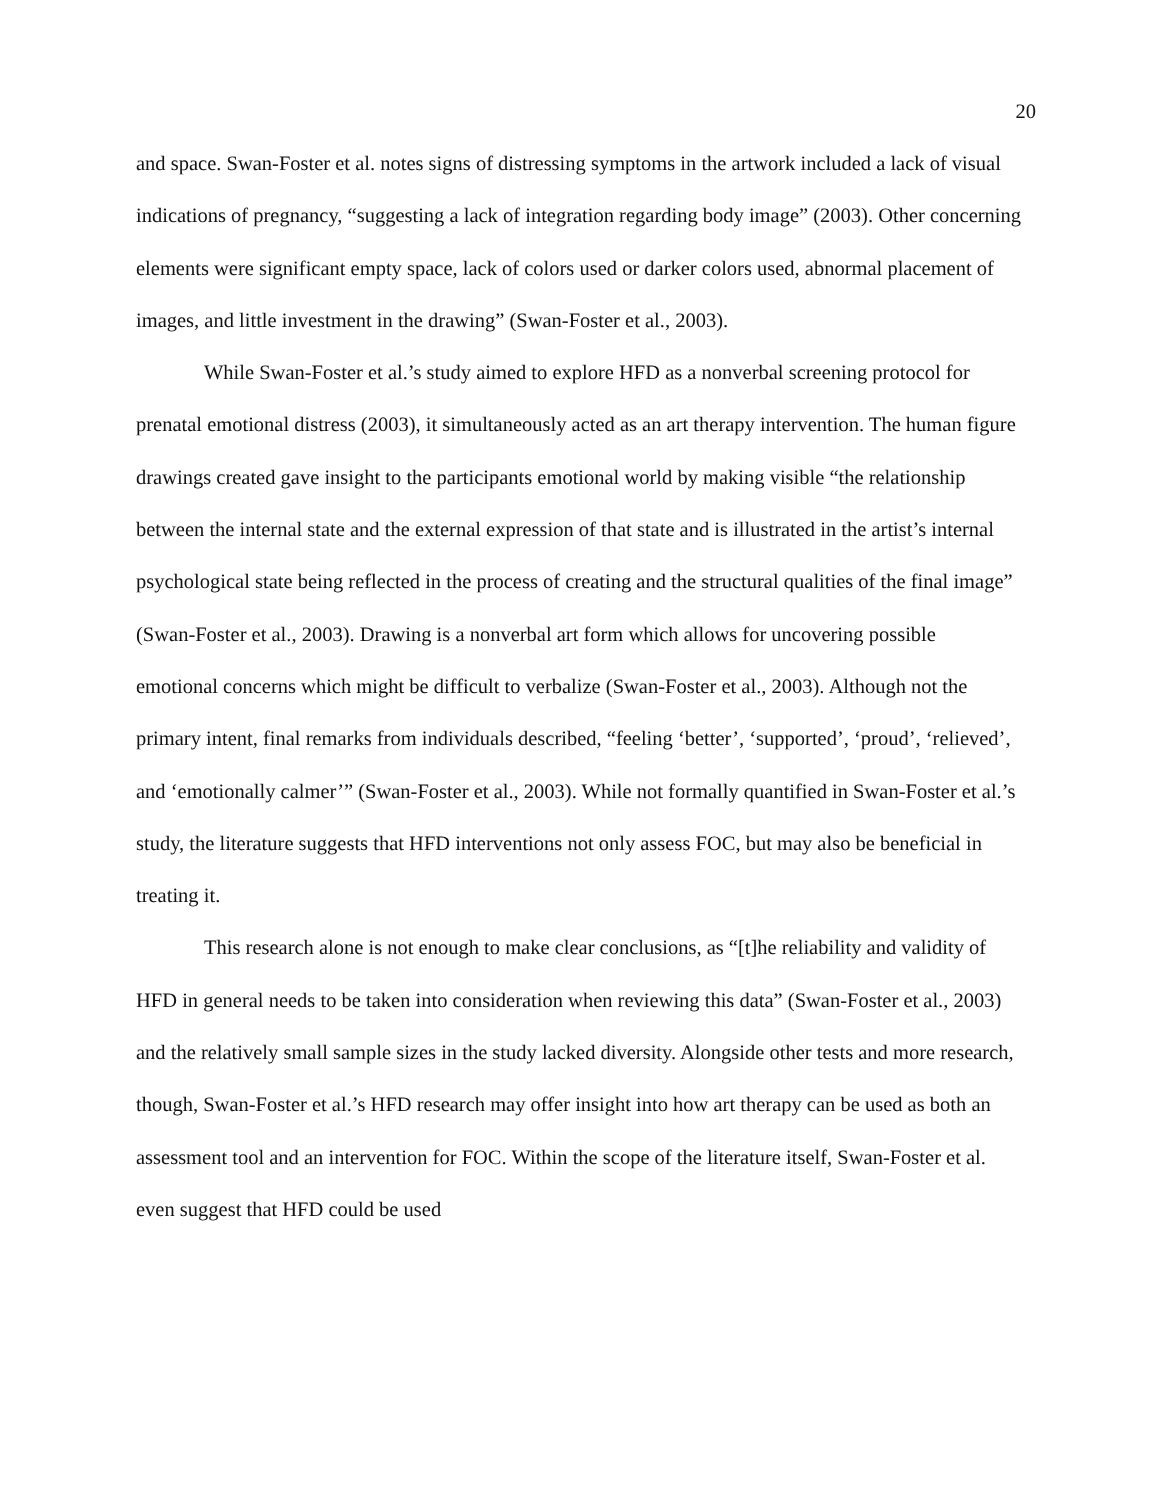20
and space. Swan-Foster et al. notes signs of distressing symptoms in the artwork included a lack of visual indications of pregnancy, “suggesting a lack of integration regarding body image” (2003). Other concerning elements were significant empty space, lack of colors used or darker colors used, abnormal placement of images, and little investment in the drawing” (Swan-Foster et al., 2003).
While Swan-Foster et al.’s study aimed to explore HFD as a nonverbal screening protocol for prenatal emotional distress (2003), it simultaneously acted as an art therapy intervention. The human figure drawings created gave insight to the participants emotional world by making visible “the relationship between the internal state and the external expression of that state and is illustrated in the artist’s internal psychological state being reflected in the process of creating and the structural qualities of the final image” (Swan-Foster et al., 2003). Drawing is a nonverbal art form which allows for uncovering possible emotional concerns which might be difficult to verbalize (Swan-Foster et al., 2003). Although not the primary intent, final remarks from individuals described, “feeling ‘better’, ‘supported’, ‘proud’, ‘relieved’, and ‘emotionally calmer’” (Swan-Foster et al., 2003). While not formally quantified in Swan-Foster et al.’s study, the literature suggests that HFD interventions not only assess FOC, but may also be beneficial in treating it.
This research alone is not enough to make clear conclusions, as “[t]he reliability and validity of HFD in general needs to be taken into consideration when reviewing this data” (Swan-Foster et al., 2003) and the relatively small sample sizes in the study lacked diversity. Alongside other tests and more research, though, Swan-Foster et al.’s HFD research may offer insight into how art therapy can be used as both an assessment tool and an intervention for FOC. Within the scope of the literature itself, Swan-Foster et al. even suggest that HFD could be used